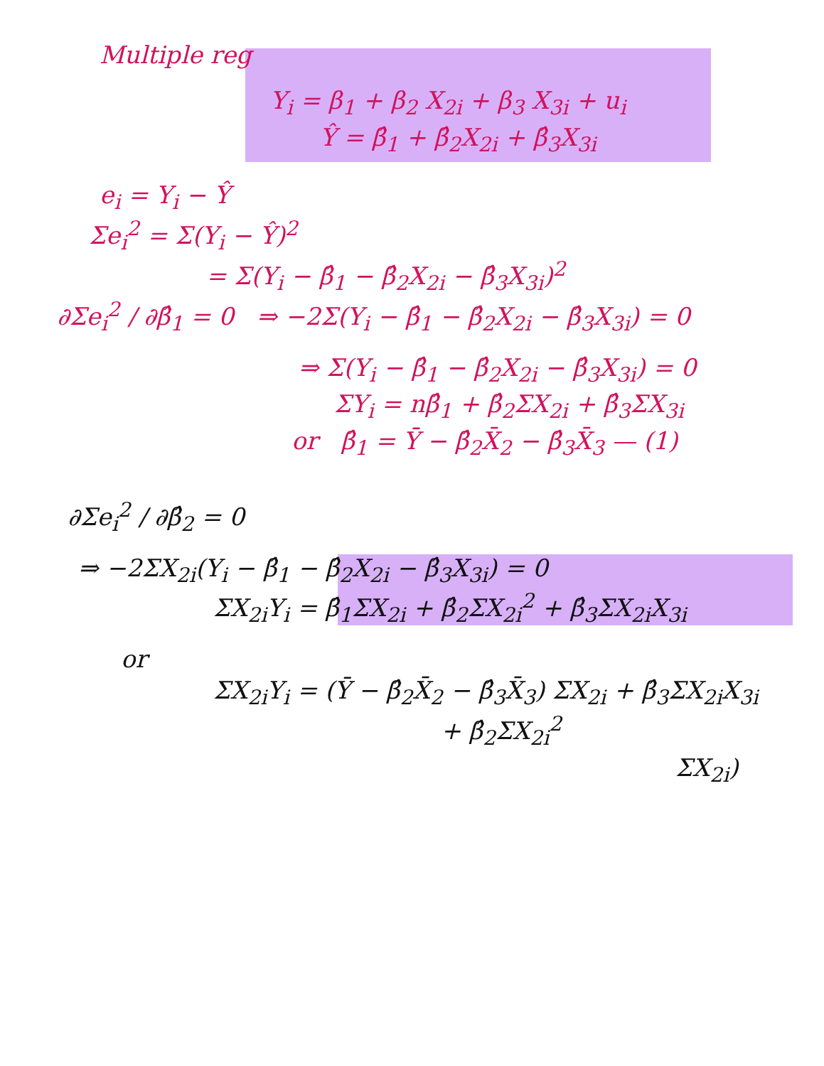Multiple reg
Y<sub>i</sub> = β<sub>1</sub> + β<sub>2</sub> X<sub>2i</sub> + β<sub>3</sub> X<sub>3i</sub> + u<sub>i</sub>
Ŷ = β̂<sub>1</sub> + β̂<sub>2</sub>X<sub>2i</sub> + β̂<sub>3</sub>X<sub>3i</sub>
e<sub>i</sub> = Y<sub>i</sub> − Ŷ
Σe<sub>i</sub><sup>2</sup> = Σ(Y<sub>i</sub> − Ŷ)<sup>2</sup>
= Σ(Y<sub>i</sub> − β̂<sub>1</sub> − β̂<sub>2</sub>X<sub>2i</sub> − β̂<sub>3</sub>X<sub>3i</sub>)<sup>2</sup>
∂Σe<sub>i</sub><sup>2</sup> / ∂β̂<sub>1</sub> = 0 ⇒ −2Σ(Y<sub>i</sub> − β̂<sub>1</sub> − β̂<sub>2</sub>X<sub>2i</sub> − β̂<sub>3</sub>X<sub>3i</sub>) = 0
⇒ Σ(Y<sub>i</sub> − β̂<sub>1</sub> − β̂<sub>2</sub>X<sub>2i</sub> − β̂<sub>3</sub>X<sub>3i</sub>) = 0
ΣY<sub>i</sub> = nβ̂<sub>1</sub> + β̂<sub>2</sub>ΣX<sub>2i</sub> + β̂<sub>3</sub>ΣX<sub>3i</sub>
or β̂<sub>1</sub> = Ȳ − β̂<sub>2</sub>X̄<sub>2</sub> − β̂<sub>3</sub>X̄<sub>3</sub> — (1)
∂Σe<sub>i</sub><sup>2</sup> / ∂β̂<sub>2</sub> = 0
⇒ −2ΣX<sub>2i</sub>(Y<sub>i</sub> − β̂<sub>1</sub> − β̂<sub>2</sub>X<sub>2i</sub> − β̂<sub>3</sub>X<sub>3i</sub>) = 0
ΣX<sub>2i</sub>Y<sub>i</sub> = β̂<sub>1</sub>ΣX<sub>2i</sub> + β̂<sub>2</sub>ΣX<sub>2i</sub><sup>2</sup> + β̂<sub>3</sub>ΣX<sub>2i</sub>X<sub>3i</sub>
or
ΣX<sub>2i</sub>Y<sub>i</sub> = (Ȳ − β̂<sub>2</sub>X̄<sub>2</sub> − β̂<sub>3</sub>X̄<sub>3</sub>) ΣX<sub>2i</sub> + β̂<sub>3</sub>ΣX<sub>2i</sub>X<sub>3i</sub>
+ β̂<sub>2</sub>ΣX<sub>2i</sub><sup>2</sup>
ΣX<sub>2i</sub>)